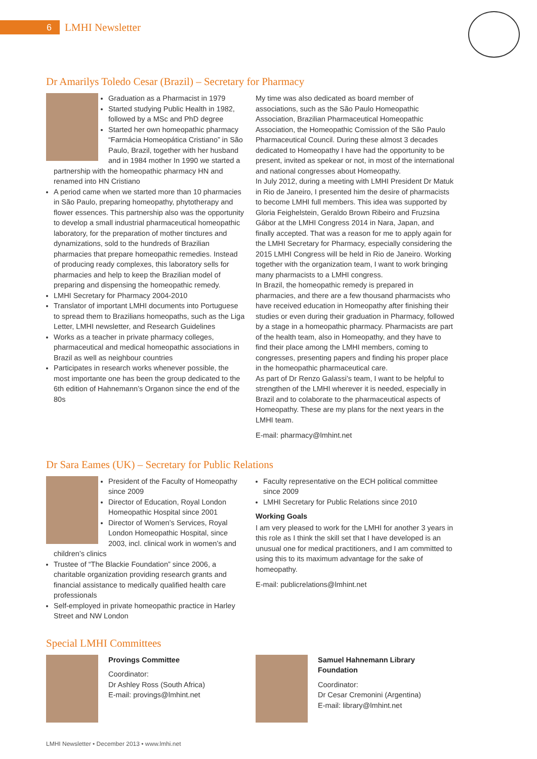6 LMHI Newsletter
Dr Amarilys Toledo Cesar (Brazil) – Secretary for Pharmacy
Graduation as a Pharmacist in 1979
Started studying Public Health in 1982, followed by a MSc and PhD degree
Started her own homeopathic pharmacy “Farmácia Homeopática Cristiano” in São Paulo, Brazil, together with her husband and in 1984 mother In 1990 we started a partnership with the homeopathic pharmacy HN and renamed into HN Cristiano
A period came when we started more than 10 pharmacies in São Paulo, preparing homeopathy, phytotherapy and flower essences. This partnership also was the opportunity to develop a small industrial pharmaceutical homeopathic laboratory, for the preparation of mother tinctures and dynamizations, sold to the hundreds of Brazilian pharmacies that prepare homeopathic remedies. Instead of producing ready complexes, this laboratory sells for pharmacies and help to keep the Brazilian model of preparing and dispensing the homeopathic remedy.
LMHI Secretary for Pharmacy 2004-2010
Translator of important LMHI documents into Portuguese to spread them to Brazilians homeopaths, such as the Liga Letter, LMHI newsletter, and Research Guidelines
Works as a teacher in private pharmacy colleges, pharmaceutical and medical homeopathic associations in Brazil as well as neighbour countries
Participates in research works whenever possible, the most importante one has been the group dedicated to the 6th edition of Hahnemann’s Organon since the end of the 80s
My time was also dedicated as board member of associations, such as the São Paulo Homeopathic Association, Brazilian Pharmaceutical Homeopathic Association, the Homeopathic Comission of the São Paulo Pharmaceutical Council. During these almost 3 decades dedicated to Homeopathy I have had the opportunity to be present, invited as spekear or not, in most of the international and national congresses about Homeopathy.
In July 2012, during a meeting with LMHI President Dr Matuk in Rio de Janeiro, I presented him the desire of pharmacists to become LMHI full members. This idea was supported by Gloria Feighelstein, Geraldo Brown Ribeiro and Fruzsina Gábor at the LMHI Congress 2014 in Nara, Japan, and finally accepted. That was a reason for me to apply again for the LMHI Secretary for Pharmacy, especially considering the 2015 LMHI Congress will be held in Rio de Janeiro. Working together with the organization team, I want to work bringing many pharmacists to a LMHI congress.
In Brazil, the homeopathic remedy is prepared in pharmacies, and there are a few thousand pharmacists who have received education in Homeopathy after finishing their studies or even during their graduation in Pharmacy, followed by a stage in a homeopathic pharmacy. Pharmacists are part of the health team, also in Homeopathy, and they have to find their place among the LMHI members, coming to congresses, presenting papers and finding his proper place in the homeopathic pharmaceutical care.
As part of Dr Renzo Galassi’s team, I want to be helpful to strengthen of the LMHI wherever it is needed, especially in Brazil and to colaborate to the pharmaceutical aspects of Homeopathy. These are my plans for the next years in the LMHI team.
E-mail: pharmacy@lmhint.net
Dr Sara Eames (UK) – Secretary for Public Relations
President of the Faculty of Homeopathy since 2009
Director of Education, Royal London Homeopathic Hospital since 2001
Director of Women’s Services, Royal London Homeopathic Hospital, since 2003, incl. clinical work in women’s and children’s clinics
Trustee of “The Blackie Foundation” since 2006, a charitable organization providing research grants and financial assistance to medically qualified health care professionals
Self-employed in private homeopathic practice in Harley Street and NW London
Faculty representative on the ECH political committee since 2009
LMHI Secretary for Public Relations since 2010
Working Goals
I am very pleased to work for the LMHI for another 3 years in this role as I think the skill set that I have developed is an unusual one for medical practitioners, and I am committed to using this to its maximum advantage for the sake of homeopathy.
E-mail: publicrelations@lmhint.net
Special LMHI Committees
Provings Committee
Coordinator:
Dr Ashley Ross (South Africa)
E-mail: provings@lmhint.net
Samuel Hahnemann Library Foundation
Coordinator:
Dr Cesar Cremonini (Argentina)
E-mail: library@lmhint.net
LMHI Newsletter • December 2013 • www.lmhi.net